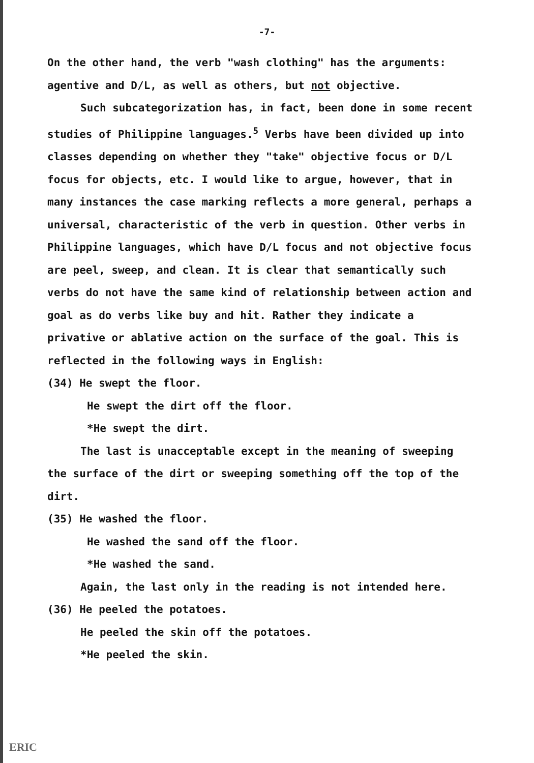-7-
On the other hand, the verb "wash clothing" has the arguments: agentive and D/L, as well as others, but not objective.
Such subcategorization has, in fact, been done in some recent studies of Philippine languages.<sup>5</sup> Verbs have been divided up into classes depending on whether they "take" objective focus or D/L focus for objects, etc. I would like to argue, however, that in many instances the case marking reflects a more general, perhaps a universal, characteristic of the verb in question. Other verbs in Philippine languages, which have D/L focus and not objective focus are peel, sweep, and clean. It is clear that semantically such verbs do not have the same kind of relationship between action and goal as do verbs like buy and hit. Rather they indicate a privative or ablative action on the surface of the goal. This is reflected in the following ways in English:
(34) He swept the floor.
He swept the dirt off the floor.
*He swept the dirt.
The last is unacceptable except in the meaning of sweeping the surface of the dirt or sweeping something off the top of the dirt.
(35) He washed the floor.
He washed the sand off the floor.
*He washed the sand.
Again, the last only in the reading is not intended here.
(36) He peeled the potatoes.
He peeled the skin off the potatoes.
*He peeled the skin.
ERIC